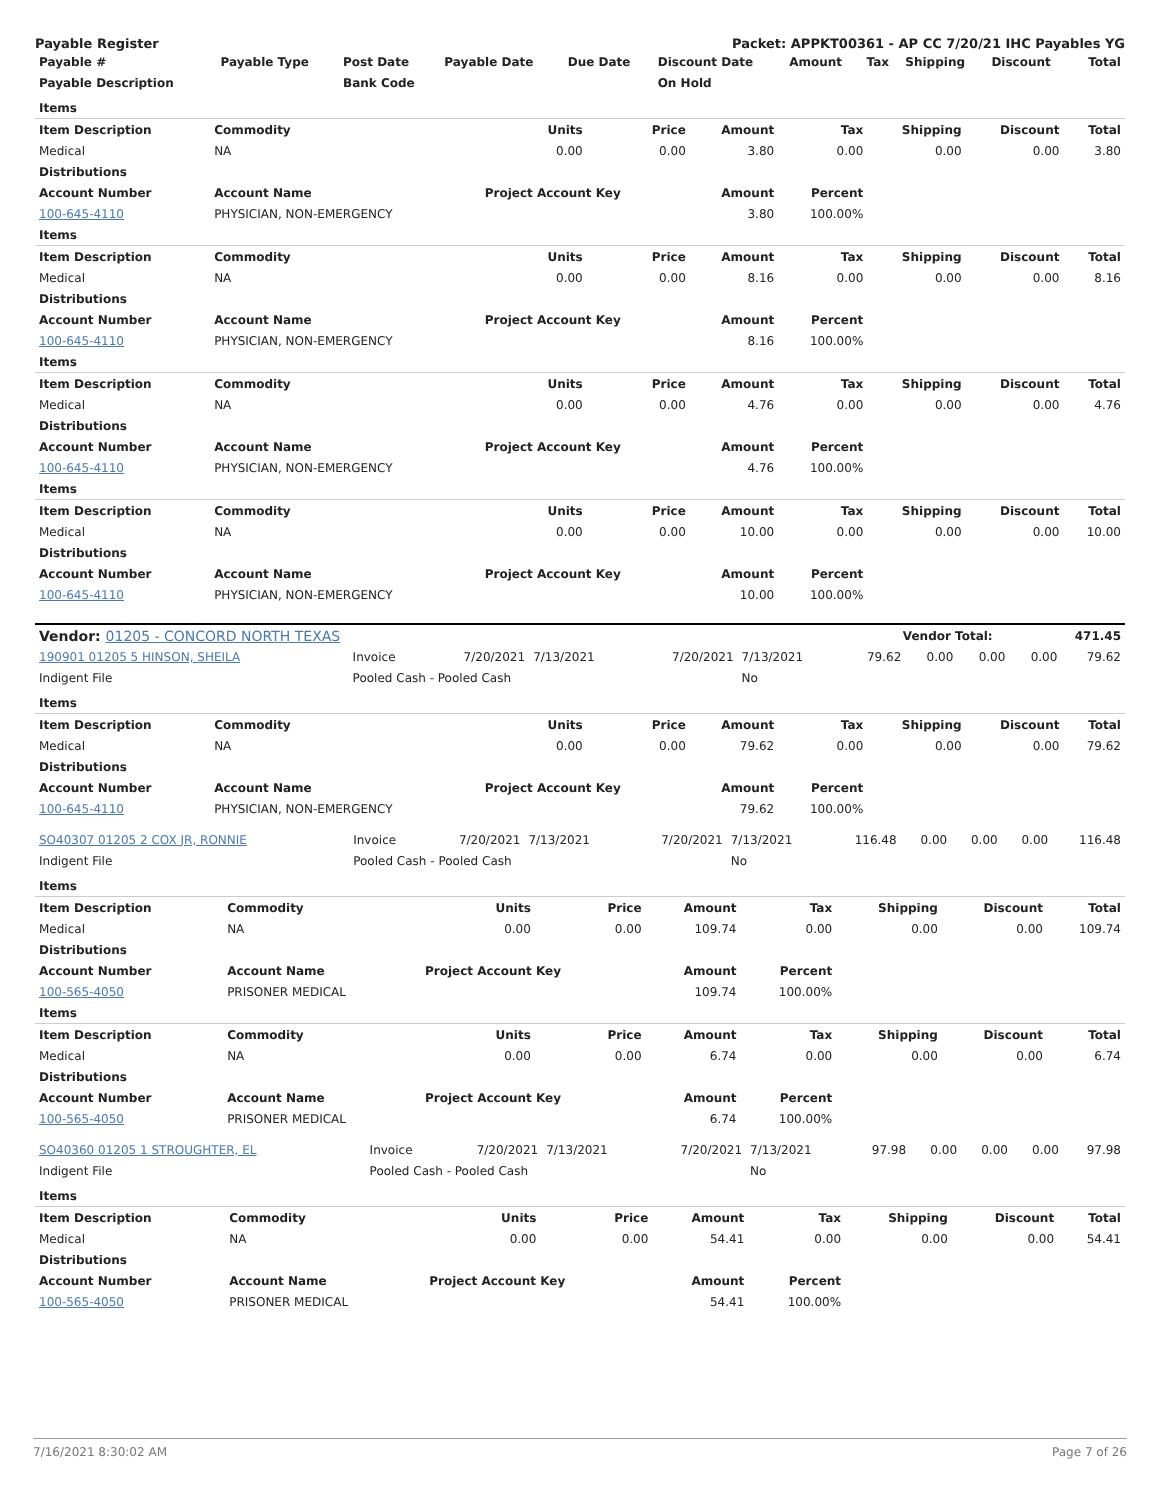Payable Register Packet: APPKT00361 - AP CC 7/20/21 IHC Payables YG
| Payable # | Payable Type | Post Date | Payable Date | Due Date | Discount Date | Amount | Tax | Shipping | Discount | Total |
| --- | --- | --- | --- | --- | --- | --- | --- | --- | --- | --- |
| Payable Description | | Bank Code | | | On Hold | | | | | |
| Items | | | | | | | | |
| --- | --- | --- | --- | --- | --- | --- | --- | --- |
| Item Description | Commodity | Units | Price | Amount | Tax | Shipping | Discount | Total |
| Medical | NA | 0.00 | 0.00 | 3.80 | 0.00 | 0.00 | 0.00 | 3.80 |
| Distributions | | | | | | | | |
| Account Number | Account Name | Project Account Key | | Amount | Percent | | | |
| 100-645-4110 | PHYSICIAN, NON-EMERGENCY | | | 3.80 | 100.00% | | | |
| Items | | | | | | | | |
| Item Description | Commodity | Units | Price | Amount | Tax | Shipping | Discount | Total |
| Medical | NA | 0.00 | 0.00 | 8.16 | 0.00 | 0.00 | 0.00 | 8.16 |
| Distributions | | | | | | | | |
| Account Number | Account Name | Project Account Key | | Amount | Percent | | | |
| 100-645-4110 | PHYSICIAN, NON-EMERGENCY | | | 8.16 | 100.00% | | | |
| Items | | | | | | | | |
| Item Description | Commodity | Units | Price | Amount | Tax | Shipping | Discount | Total |
| Medical | NA | 0.00 | 0.00 | 4.76 | 0.00 | 0.00 | 0.00 | 4.76 |
| Distributions | | | | | | | | |
| Account Number | Account Name | Project Account Key | | Amount | Percent | | | |
| 100-645-4110 | PHYSICIAN, NON-EMERGENCY | | | 4.76 | 100.00% | | | |
| Items | | | | | | | | |
| Item Description | Commodity | Units | Price | Amount | Tax | Shipping | Discount | Total |
| Medical | NA | 0.00 | 0.00 | 10.00 | 0.00 | 0.00 | 0.00 | 10.00 |
| Distributions | | | | | | | | |
| Account Number | Account Name | Project Account Key | | Amount | Percent | | | |
| 100-645-4110 | PHYSICIAN, NON-EMERGENCY | | | 10.00 | 100.00% | | | |
| Vendor: 01205 - CONCORD NORTH TEXAS | Vendor Total: | 471.45 |
| --- | --- | --- |
| 190901 01205 5 HINSON, SHEILA | Invoice | 7/20/2021 | 7/13/2021 | 7/20/2021 | 7/13/2021 | 79.62 | 0.00 | 0.00 | 0.00 | 79.62 |
| Indigent File | Pooled Cash - Pooled Cash | | | | No | | | | | |
| Items | | | | | | | | |
| --- | --- | --- | --- | --- | --- | --- | --- | --- |
| Item Description | Commodity | Units | Price | Amount | Tax | Shipping | Discount | Total |
| Medical | NA | 0.00 | 0.00 | 79.62 | 0.00 | 0.00 | 0.00 | 79.62 |
| Distributions | | | | | | | | |
| Account Number | Account Name | Project Account Key | | Amount | Percent | | | |
| 100-645-4110 | PHYSICIAN, NON-EMERGENCY | | | 79.62 | 100.00% | | | |
| SO40307 01205 2 COX JR, RONNIE | Invoice | 7/20/2021 | 7/13/2021 | 7/20/2021 | 7/13/2021 | 116.48 | 0.00 | 0.00 | 0.00 | 116.48 |
| Indigent File | Pooled Cash - Pooled Cash | | | | No | | | | | |
| Items | | | | | | | | |
| --- | --- | --- | --- | --- | --- | --- | --- | --- |
| Item Description | Commodity | Units | Price | Amount | Tax | Shipping | Discount | Total |
| Medical | NA | 0.00 | 0.00 | 109.74 | 0.00 | 0.00 | 0.00 | 109.74 |
| Distributions | | | | | | | | |
| Account Number | Account Name | Project Account Key | | Amount | Percent | | | |
| 100-565-4050 | PRISONER MEDICAL | | | 109.74 | 100.00% | | | |
| Items | | | | | | | | |
| Item Description | Commodity | Units | Price | Amount | Tax | Shipping | Discount | Total |
| Medical | NA | 0.00 | 0.00 | 6.74 | 0.00 | 0.00 | 0.00 | 6.74 |
| Distributions | | | | | | | | |
| Account Number | Account Name | Project Account Key | | Amount | Percent | | | |
| 100-565-4050 | PRISONER MEDICAL | | | 6.74 | 100.00% | | | |
| SO40360 01205 1 STROUGHTER, EL | Invoice | 7/20/2021 | 7/13/2021 | 7/20/2021 | 7/13/2021 | 97.98 | 0.00 | 0.00 | 0.00 | 97.98 |
| Indigent File | Pooled Cash - Pooled Cash | | | | No | | | | | |
| Items | | | | | | | | |
| --- | --- | --- | --- | --- | --- | --- | --- | --- |
| Item Description | Commodity | Units | Price | Amount | Tax | Shipping | Discount | Total |
| Medical | NA | 0.00 | 0.00 | 54.41 | 0.00 | 0.00 | 0.00 | 54.41 |
| Distributions | | | | | | | | |
| Account Number | Account Name | Project Account Key | | Amount | Percent | | | |
| 100-565-4050 | PRISONER MEDICAL | | | 54.41 | 100.00% | | | |
7/16/2021 8:30:02 AM Page 7 of 26